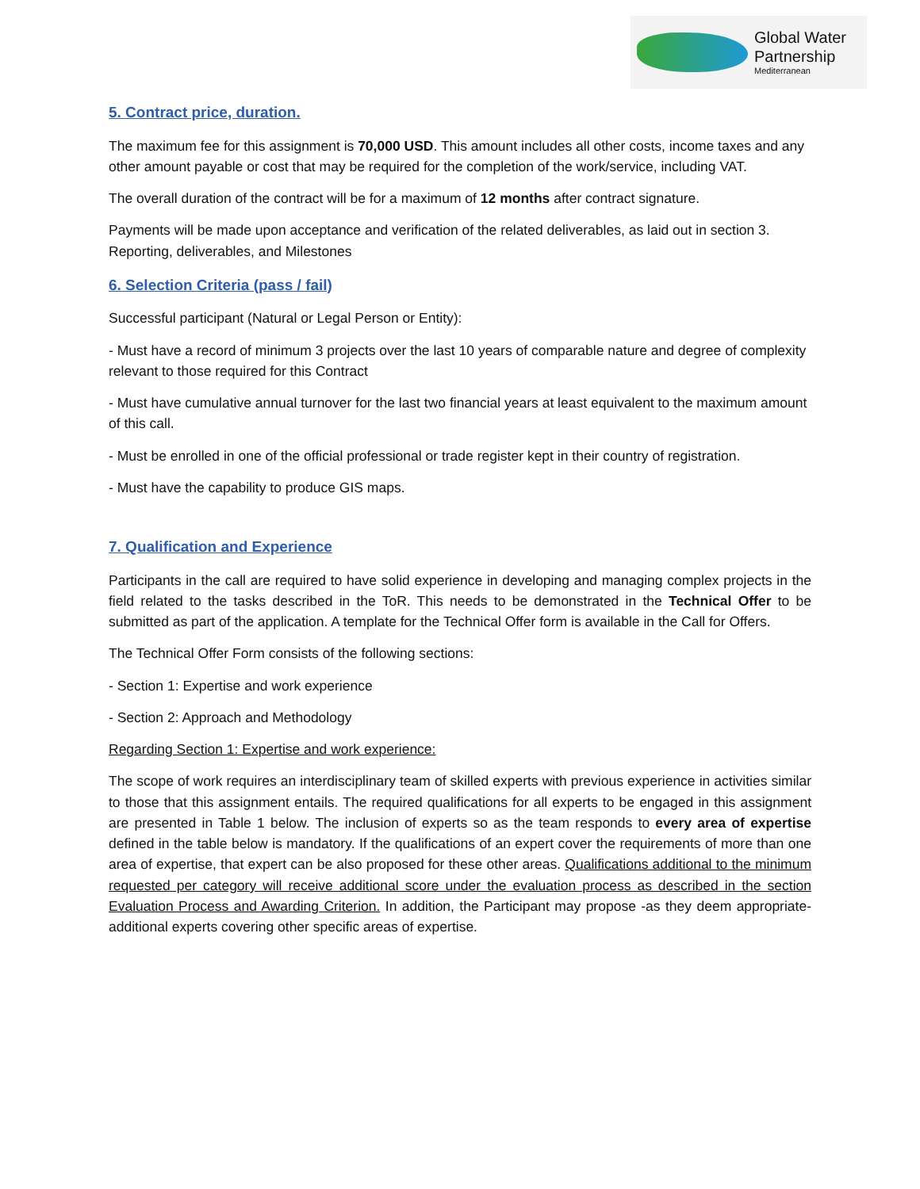Global Water
Partnership
Mediterranean
5. Contract price, duration.
The maximum fee for this assignment is 70,000 USD. This amount includes all other costs, income taxes and any other amount payable or cost that may be required for the completion of the work/service, including VAT.
The overall duration of the contract will be for a maximum of 12 months after contract signature.
Payments will be made upon acceptance and verification of the related deliverables, as laid out in section 3. Reporting, deliverables, and Milestones
6. Selection Criteria (pass / fail)
Successful participant (Natural or Legal Person or Entity):
- Must have a record of minimum 3 projects over the last 10 years of comparable nature and degree of complexity relevant to those required for this Contract
- Must have cumulative annual turnover for the last two financial years at least equivalent to the maximum amount of this call.
- Must be enrolled in one of the official professional or trade register kept in their country of registration.
- Must have the capability to produce GIS maps.
7. Qualification and Experience
Participants in the call are required to have solid experience in developing and managing complex projects in the field related to the tasks described in the ToR. This needs to be demonstrated in the Technical Offer to be submitted as part of the application. A template for the Technical Offer form is available in the Call for Offers.
The Technical Offer Form consists of the following sections:
- Section 1: Expertise and work experience
- Section 2: Approach and Methodology
Regarding Section 1: Expertise and work experience:
The scope of work requires an interdisciplinary team of skilled experts with previous experience in activities similar to those that this assignment entails. The required qualifications for all experts to be engaged in this assignment are presented in Table 1 below. The inclusion of experts so as the team responds to every area of expertise defined in the table below is mandatory. If the qualifications of an expert cover the requirements of more than one area of expertise, that expert can be also proposed for these other areas. Qualifications additional to the minimum requested per category will receive additional score under the evaluation process as described in the section Evaluation Process and Awarding Criterion. In addition, the Participant may propose -as they deem appropriate- additional experts covering other specific areas of expertise.